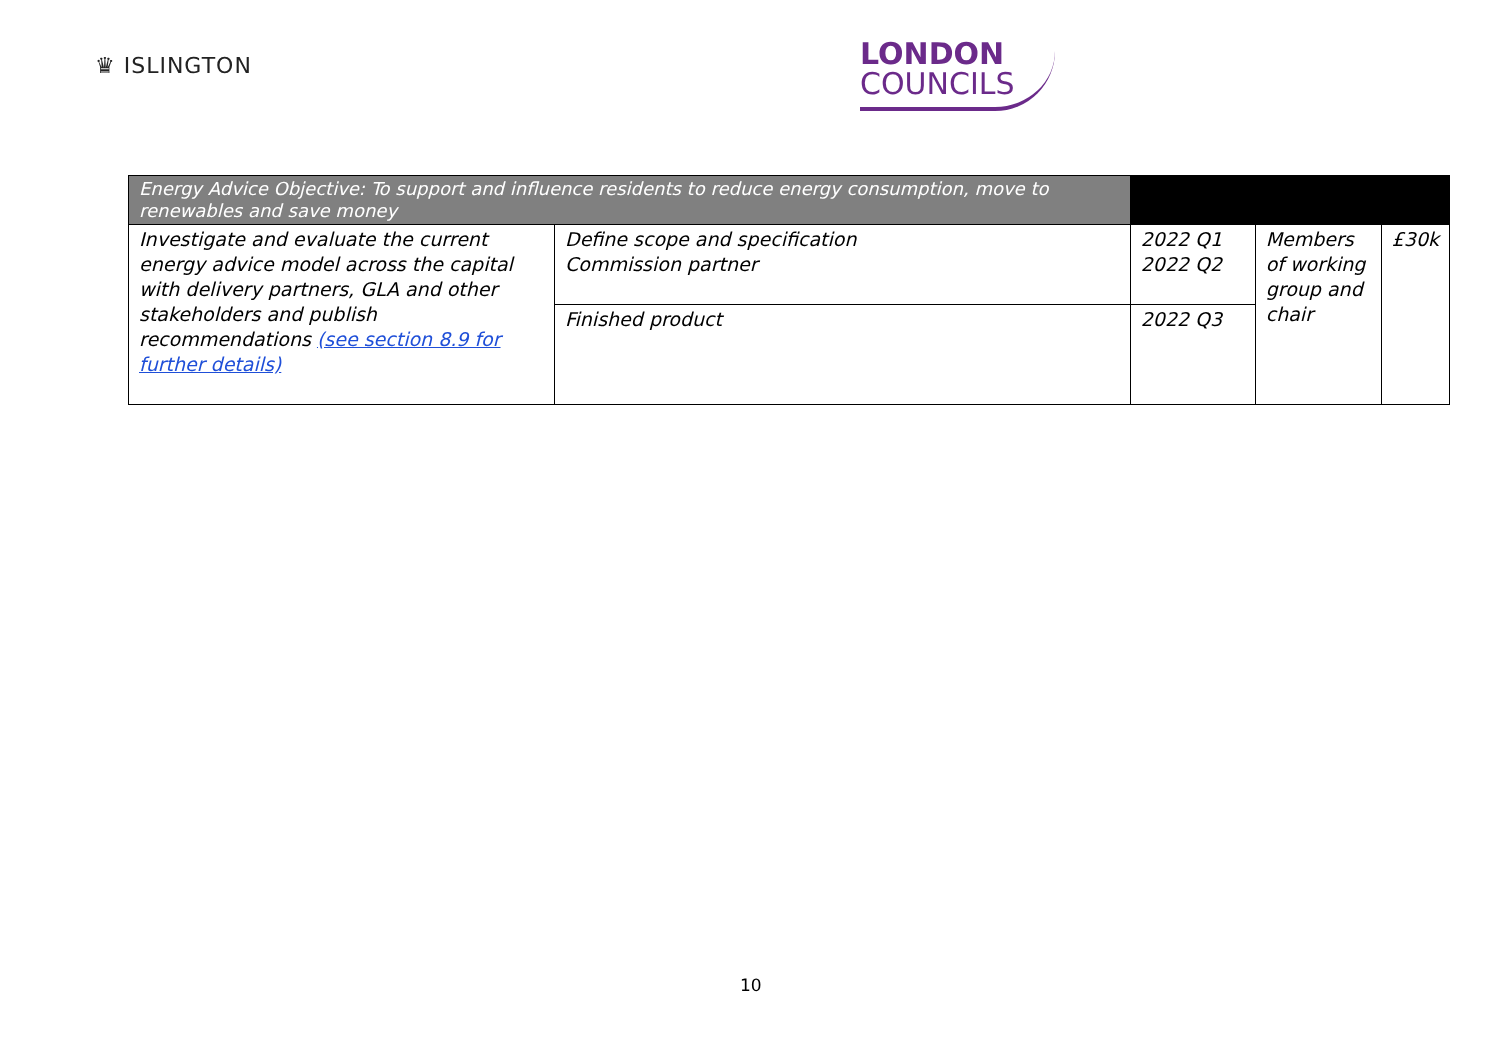♛ ISLINGTON
LONDON
COUNCILS
| Energy Advice Objective: To support and influence residents to reduce energy consumption, move to renewables and save money | | | | |
| Investigate and evaluate the current energy advice model across the capital with delivery partners, GLA and other stakeholders and publish recommendations (see section 8.9 for further details) | Define scope and specification Commission partner | 2022 Q1 2022 Q2 | Members of working group and chair | £30k |
| | Finished product | 2022 Q3 | | |
10